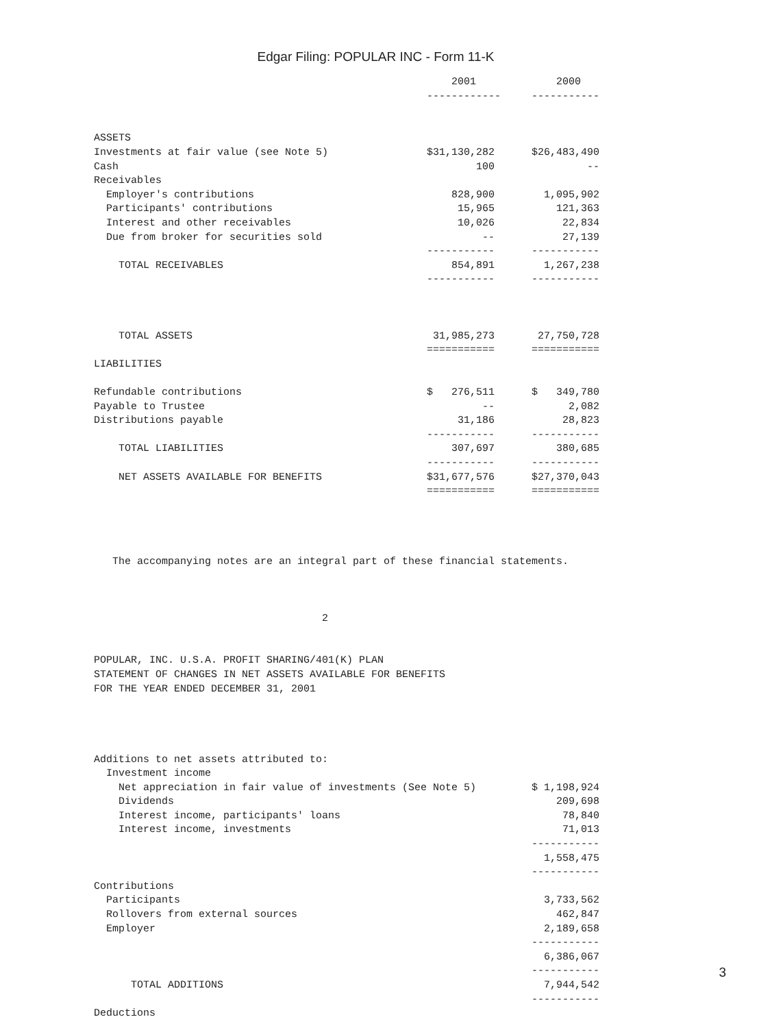Edgar Filing: POPULAR INC - Form 11-K
                                                          2001             2000
                                                      ------------     -----------


ASSETS
Investments at fair value (see Note 5)                $31,130,282      $26,483,490
Cash                                                          100               --
Receivables
  Employer's contributions                                828,900        1,095,902
  Participants' contributions                              15,965          121,363
  Interest and other receivables                           10,026           22,834
  Due from broker for securities sold                          --           27,139
                                                      -----------      -----------
    TOTAL RECEIVABLES                                     854,891        1,267,238
                                                      -----------      -----------



    TOTAL ASSETS                                       31,985,273       27,750,728
                                                      ===========      ===========
LIABILITIES

Refundable contributions                              $   276,511      $   349,780
Payable to Trustee                                             --            2,082
Distributions payable                                      31,186           28,823
                                                      -----------      -----------
    TOTAL LIABILITIES                                     307,697          380,685
                                                      -----------      -----------
    NET ASSETS AVAILABLE FOR BENEFITS                 $31,677,576      $27,370,043
                                                      ===========      ===========




   The accompanying notes are an integral part of these financial statements.



                                     2


POPULAR, INC. U.S.A. PROFIT SHARING/401(K) PLAN
STATEMENT OF CHANGES IN NET ASSETS AVAILABLE FOR BENEFITS
FOR THE YEAR ENDED DECEMBER 31, 2001




Additions to net assets attributed to:
  Investment income
    Net appreciation in fair value of investments (See Note 5)         $ 1,198,924
    Dividends                                                              209,698
    Interest income, participants' loans                                    78,840
    Interest income, investments                                            71,013
                                                                       -----------
                                                                         1,558,475
                                                                       -----------
Contributions
  Participants                                                           3,733,562
  Rollovers from external sources                                          462,847
  Employer                                                               2,189,658
                                                                       -----------
                                                                         6,386,067
                                                                       -----------
      TOTAL ADDITIONS                                                    7,944,542
                                                                       -----------
Deductions
3